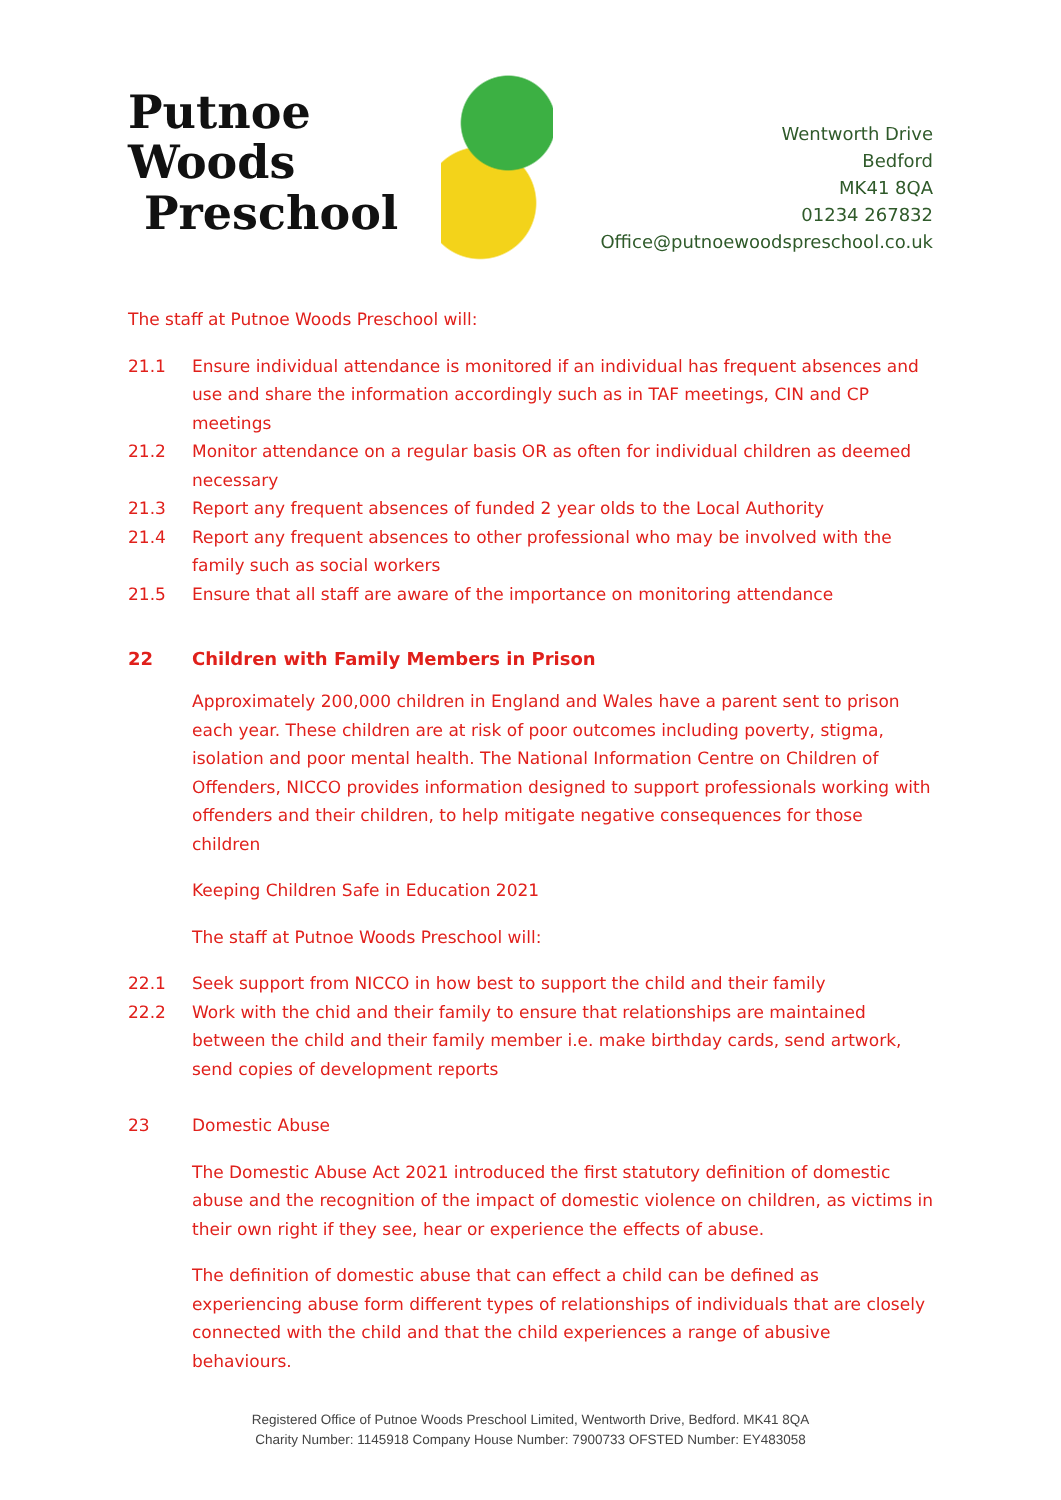Putnoe Woods
Preschool
Wentworth Drive
Bedford
MK41 8QA
01234 267832
Office@putnoewoodspreschool.co.uk
The staff at Putnoe Woods Preschool will:
21.1 Ensure individual attendance is monitored if an individual has frequent absences and use and share the information accordingly such as in TAF meetings, CIN and CP meetings
21.2 Monitor attendance on a regular basis OR as often for individual children as deemed necessary
21.3 Report any frequent absences of funded 2 year olds to the Local Authority
21.4 Report any frequent absences to other professional who may be involved with the family such as social workers
21.5 Ensure that all staff are aware of the importance on monitoring attendance
22 Children with Family Members in Prison
Approximately 200,000 children in England and Wales have a parent sent to prison each year. These children are at risk of poor outcomes including poverty, stigma, isolation and poor mental health. The National Information Centre on Children of Offenders, NICCO provides information designed to support professionals working with offenders and their children, to help mitigate negative consequences for those children
Keeping Children Safe in Education 2021
The staff at Putnoe Woods Preschool will:
22.1 Seek support from NICCO in how best to support the child and their family
22.2 Work with the chid and their family to ensure that relationships are maintained between the child and their family member i.e. make birthday cards, send artwork, send copies of development reports
23 Domestic Abuse
The Domestic Abuse Act 2021 introduced the first statutory definition of domestic abuse and the recognition of the impact of domestic violence on children, as victims in their own right if they see, hear or experience the effects of abuse.
The definition of domestic abuse that can effect a child can be defined as experiencing abuse form different types of relationships of individuals that are closely connected with the child and that the child experiences a range of abusive behaviours.
Registered Office of Putnoe Woods Preschool Limited, Wentworth Drive, Bedford. MK41 8QA
Charity Number: 1145918 Company House Number: 7900733 OFSTED Number: EY483058